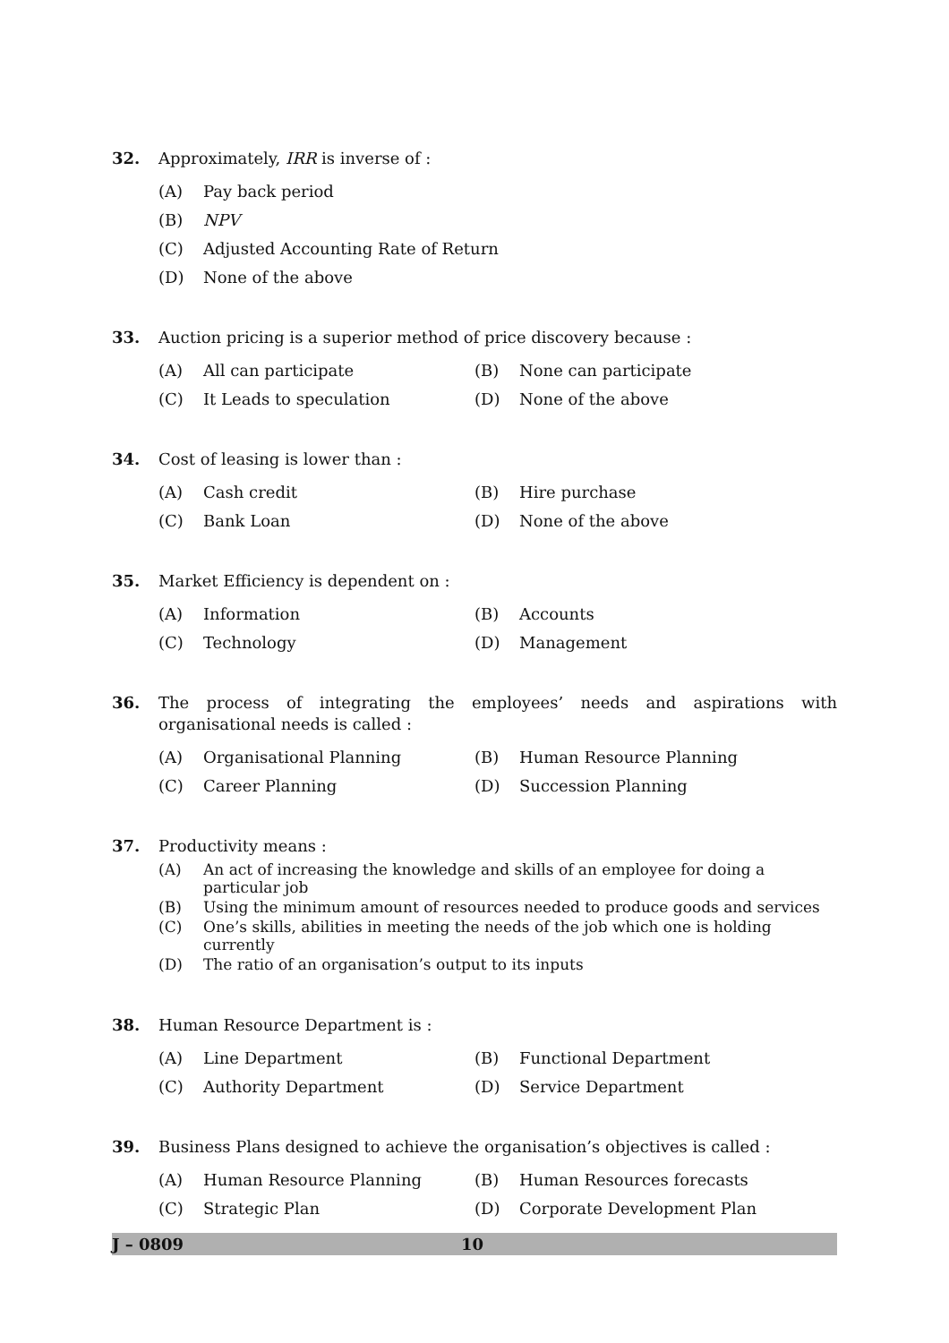32. Approximately, IRR is inverse of :
(A) Pay back period
(B) NPV
(C) Adjusted Accounting Rate of Return
(D) None of the above
33. Auction pricing is a superior method of price discovery because :
(A) All can participate (B) None can participate
(C) It Leads to speculation (D) None of the above
34. Cost of leasing is lower than :
(A) Cash credit (B) Hire purchase
(C) Bank Loan (D) None of the above
35. Market Efficiency is dependent on :
(A) Information (B) Accounts
(C) Technology (D) Management
36. The process of integrating the employees’ needs and aspirations with organisational needs is called :
(A) Organisational Planning (B) Human Resource Planning
(C) Career Planning (D) Succession Planning
37. Productivity means :
(A) An act of increasing the knowledge and skills of an employee for doing a particular job
(B) Using the minimum amount of resources needed to produce goods and services
(C) One’s skills, abilities in meeting the needs of the job which one is holding currently
(D) The ratio of an organisation’s output to its inputs
38. Human Resource Department is :
(A) Line Department (B) Functional Department
(C) Authority Department (D) Service Department
39. Business Plans designed to achieve the organisation’s objectives is called :
(A) Human Resource Planning (B) Human Resources forecasts
(C) Strategic Plan (D) Corporate Development Plan
J – 0809 10